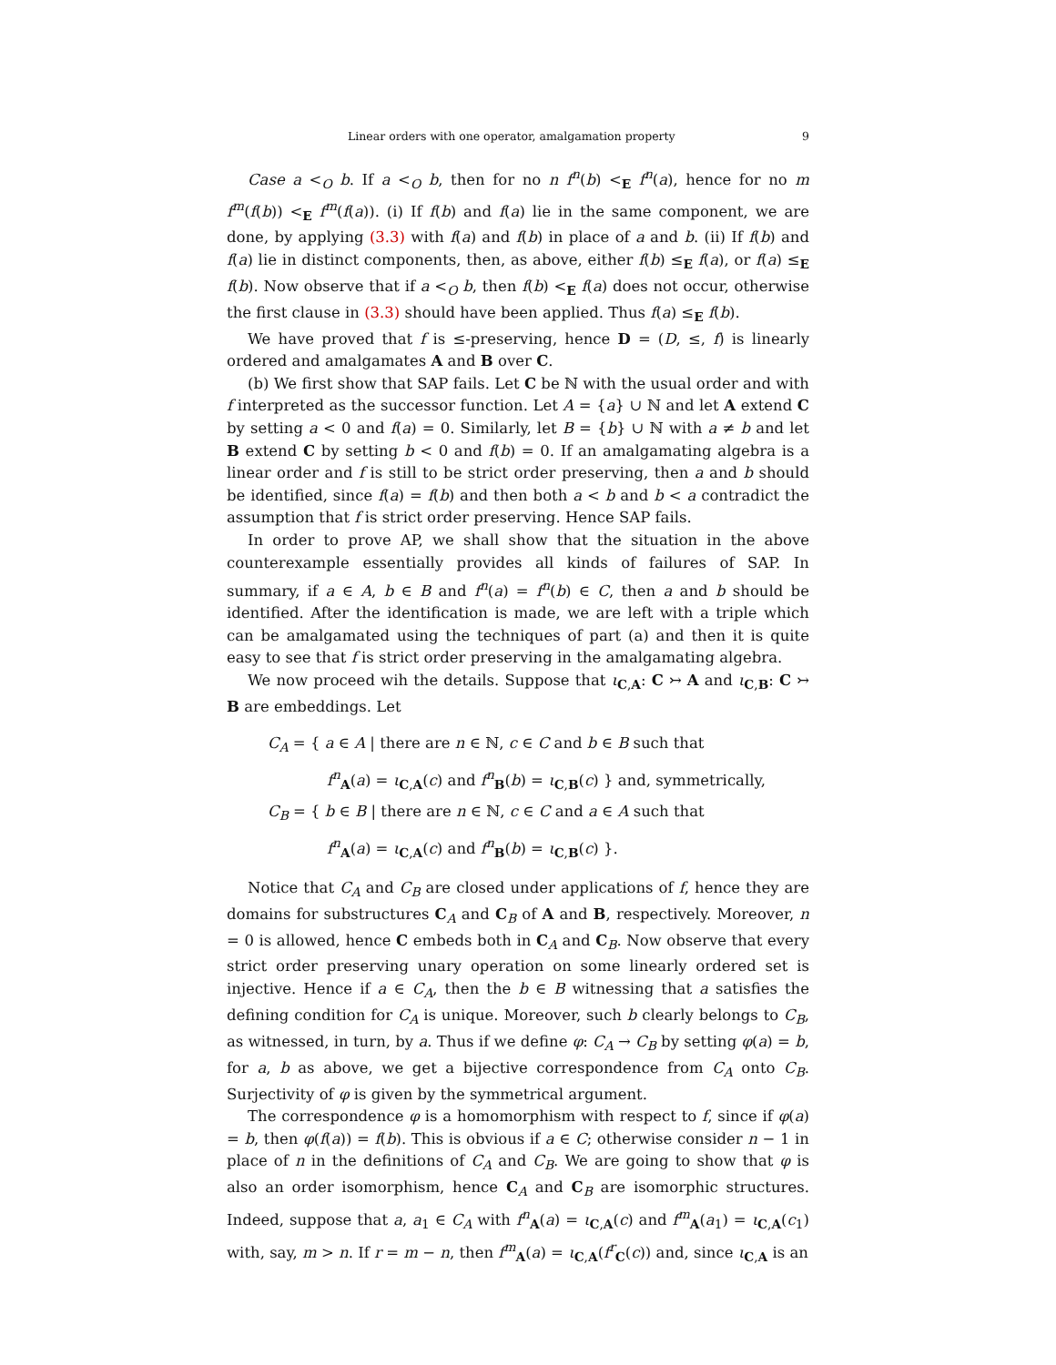Linear orders with one operator, amalgamation property 9
Case a <<sub>O</sub> b. If a <<sub>O</sub> b, then for no n f<sup>n</sup>(b) <<sub>E</sub> f<sup>n</sup>(a), hence for no m f<sup>m</sup>(f(b)) <<sub>E</sub> f<sup>m</sup>(f(a)). (i) If f(b) and f(a) lie in the same component, we are done, by applying (3.3) with f(a) and f(b) in place of a and b. (ii) If f(b) and f(a) lie in distinct components, then, as above, either f(b) ≤<sub>E</sub> f(a), or f(a) ≤<sub>E</sub> f(b). Now observe that if a <<sub>O</sub> b, then f(b) <<sub>E</sub> f(a) does not occur, otherwise the first clause in (3.3) should have been applied. Thus f(a) ≤<sub>E</sub> f(b).
We have proved that f is ≤-preserving, hence D = (D, ≤, f) is linearly ordered and amalgamates A and B over C.
(b) We first show that SAP fails. Let C be ℕ with the usual order and with f interpreted as the successor function. Let A = {a} ∪ ℕ and let A extend C by setting a < 0 and f(a) = 0. Similarly, let B = {b} ∪ ℕ with a ≠ b and let B extend C by setting b < 0 and f(b) = 0. If an amalgamating algebra is a linear order and f is still to be strict order preserving, then a and b should be identified, since f(a) = f(b) and then both a < b and b < a contradict the assumption that f is strict order preserving. Hence SAP fails.
In order to prove AP, we shall show that the situation in the above counterexample essentially provides all kinds of failures of SAP. In summary, if a ∈ A, b ∈ B and f<sup>n</sup>(a) = f<sup>n</sup>(b) ∈ C, then a and b should be identified. After the identification is made, we are left with a triple which can be amalgamated using the techniques of part (a) and then it is quite easy to see that f is strict order preserving in the amalgamating algebra.
We now proceed wih the details. Suppose that ι<sub>C,A</sub>: C ↣ A and ι<sub>C,B</sub>: C ↣ B are embeddings. Let
C<sub>A</sub> = { a ∈ A | there are n ∈ ℕ, c ∈ C and b ∈ B such that
f<sup>n</sup><sub>A</sub>(a) = ι<sub>C,A</sub>(c) and f<sup>n</sup><sub>B</sub>(b) = ι<sub>C,B</sub>(c) } and, symmetrically,
C<sub>B</sub> = { b ∈ B | there are n ∈ ℕ, c ∈ C and a ∈ A such that
f<sup>n</sup><sub>A</sub>(a) = ι<sub>C,A</sub>(c) and f<sup>n</sup><sub>B</sub>(b) = ι<sub>C,B</sub>(c) }.
Notice that C<sub>A</sub> and C<sub>B</sub> are closed under applications of f, hence they are domains for substructures C<sub>A</sub> and C<sub>B</sub> of A and B, respectively. Moreover, n = 0 is allowed, hence C embeds both in C<sub>A</sub> and C<sub>B</sub>. Now observe that every strict order preserving unary operation on some linearly ordered set is injective. Hence if a ∈ C<sub>A</sub>, then the b ∈ B witnessing that a satisfies the defining condition for C<sub>A</sub> is unique. Moreover, such b clearly belongs to C<sub>B</sub>, as witnessed, in turn, by a. Thus if we define φ: C<sub>A</sub> → C<sub>B</sub> by setting φ(a) = b, for a, b as above, we get a bijective correspondence from C<sub>A</sub> onto C<sub>B</sub>. Surjectivity of φ is given by the symmetrical argument.
The correspondence φ is a homomorphism with respect to f, since if φ(a) = b, then φ(f(a)) = f(b). This is obvious if a ∈ C; otherwise consider n − 1 in place of n in the definitions of C<sub>A</sub> and C<sub>B</sub>. We are going to show that φ is also an order isomorphism, hence C<sub>A</sub> and C<sub>B</sub> are isomorphic structures. Indeed, suppose that a, a<sub>1</sub> ∈ C<sub>A</sub> with f<sup>n</sup><sub>A</sub>(a) = ι<sub>C,A</sub>(c) and f<sup>m</sup><sub>A</sub>(a<sub>1</sub>) = ι<sub>C,A</sub>(c<sub>1</sub>) with, say, m > n. If r = m − n, then f<sup>m</sup><sub>A</sub>(a) = ι<sub>C,A</sub>(f<sup>r</sup><sub>C</sub>(c)) and, since ι<sub>C,A</sub> is an